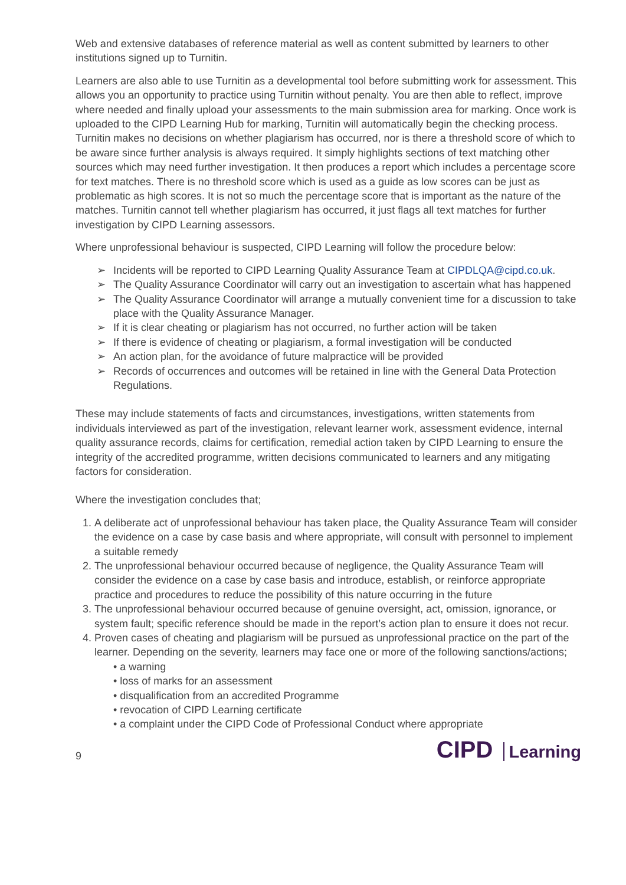Web and extensive databases of reference material as well as content submitted by learners to other institutions signed up to Turnitin.
Learners are also able to use Turnitin as a developmental tool before submitting work for assessment. This allows you an opportunity to practice using Turnitin without penalty. You are then able to reflect, improve where needed and finally upload your assessments to the main submission area for marking. Once work is uploaded to the CIPD Learning Hub for marking, Turnitin will automatically begin the checking process. Turnitin makes no decisions on whether plagiarism has occurred, nor is there a threshold score of which to be aware since further analysis is always required. It simply highlights sections of text matching other sources which may need further investigation. It then produces a report which includes a percentage score for text matches. There is no threshold score which is used as a guide as low scores can be just as problematic as high scores. It is not so much the percentage score that is important as the nature of the matches. Turnitin cannot tell whether plagiarism has occurred, it just flags all text matches for further investigation by CIPD Learning assessors.
Where unprofessional behaviour is suspected, CIPD Learning will follow the procedure below:
➢ Incidents will be reported to CIPD Learning Quality Assurance Team at CIPDLQA@cipd.co.uk.
➢ The Quality Assurance Coordinator will carry out an investigation to ascertain what has happened
➢ The Quality Assurance Coordinator will arrange a mutually convenient time for a discussion to take place with the Quality Assurance Manager.
➢ If it is clear cheating or plagiarism has not occurred, no further action will be taken
➢ If there is evidence of cheating or plagiarism, a formal investigation will be conducted
➢ An action plan, for the avoidance of future malpractice will be provided
➢ Records of occurrences and outcomes will be retained in line with the General Data Protection Regulations.
These may include statements of facts and circumstances, investigations, written statements from individuals interviewed as part of the investigation, relevant learner work, assessment evidence, internal quality assurance records, claims for certification, remedial action taken by CIPD Learning to ensure the integrity of the accredited programme, written decisions communicated to learners and any mitigating factors for consideration.
Where the investigation concludes that;
1. A deliberate act of unprofessional behaviour has taken place, the Quality Assurance Team will consider the evidence on a case by case basis and where appropriate, will consult with personnel to implement a suitable remedy
2. The unprofessional behaviour occurred because of negligence, the Quality Assurance Team will consider the evidence on a case by case basis and introduce, establish, or reinforce appropriate practice and procedures to reduce the possibility of this nature occurring in the future
3. The unprofessional behaviour occurred because of genuine oversight, act, omission, ignorance, or system fault; specific reference should be made in the report’s action plan to ensure it does not recur.
4. Proven cases of cheating and plagiarism will be pursued as unprofessional practice on the part of the learner. Depending on the severity, learners may face one or more of the following sanctions/actions;
• a warning
• loss of marks for an assessment
• disqualification from an accredited Programme
• revocation of CIPD Learning certificate
• a complaint under the CIPD Code of Professional Conduct where appropriate
9
CIPD Learning